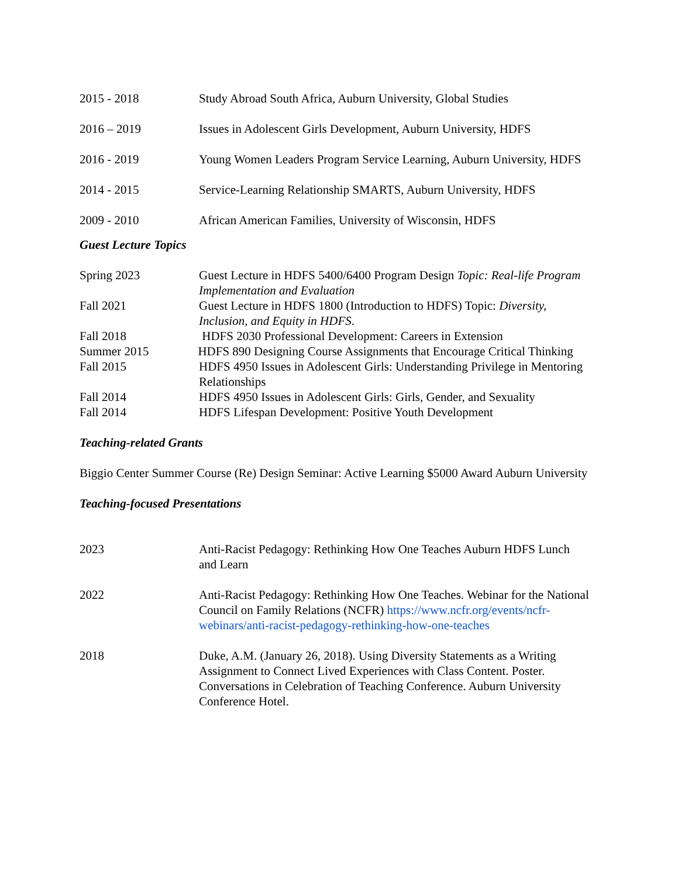2015 - 2018 Study Abroad South Africa, Auburn University, Global Studies
2016 – 2019 Issues in Adolescent Girls Development, Auburn University, HDFS
2016 - 2019 Young Women Leaders Program Service Learning, Auburn University, HDFS
2014 - 2015 Service-Learning Relationship SMARTS, Auburn University, HDFS
2009 - 2010 African American Families, University of Wisconsin, HDFS
Guest Lecture Topics
Spring 2023 Guest Lecture in HDFS 5400/6400 Program Design Topic: Real-life Program Implementation and Evaluation
Fall 2021 Guest Lecture in HDFS 1800 (Introduction to HDFS) Topic: Diversity, Inclusion, and Equity in HDFS.
Fall 2018 HDFS 2030 Professional Development: Careers in Extension
Summer 2015 HDFS 890 Designing Course Assignments that Encourage Critical Thinking
Fall 2015 HDFS 4950 Issues in Adolescent Girls: Understanding Privilege in Mentoring Relationships
Fall 2014 HDFS 4950 Issues in Adolescent Girls: Girls, Gender, and Sexuality
Fall 2014 HDFS Lifespan Development: Positive Youth Development
Teaching-related Grants
Biggio Center Summer Course (Re) Design Seminar: Active Learning $5000 Award Auburn University
Teaching-focused Presentations
2023 Anti-Racist Pedagogy: Rethinking How One Teaches Auburn HDFS Lunch and Learn
2022 Anti-Racist Pedagogy: Rethinking How One Teaches. Webinar for the National Council on Family Relations (NCFR) https://www.ncfr.org/events/ncfr-webinars/anti-racist-pedagogy-rethinking-how-one-teaches
2018 Duke, A.M. (January 26, 2018). Using Diversity Statements as a Writing Assignment to Connect Lived Experiences with Class Content. Poster. Conversations in Celebration of Teaching Conference. Auburn University Conference Hotel.